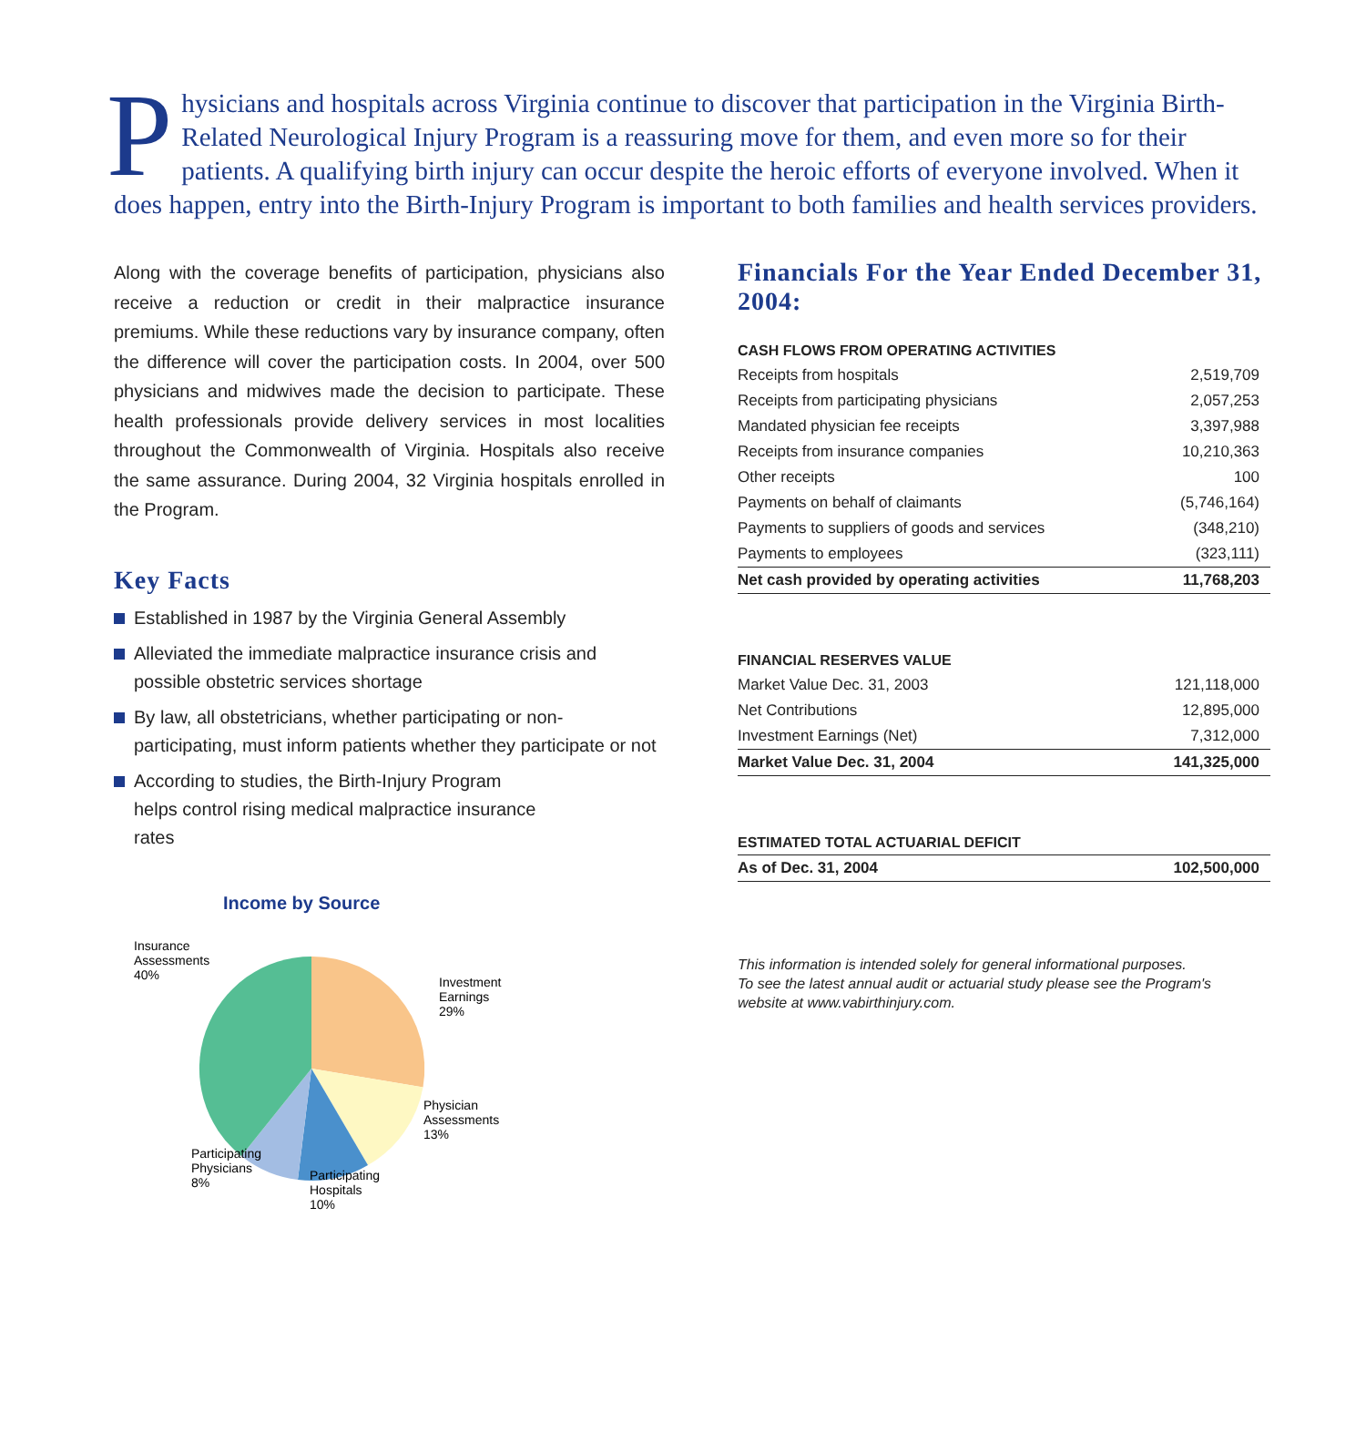Physicians and hospitals across Virginia continue to discover that participation in the Virginia Birth-Related Neurological Injury Program is a reassuring move for them, and even more so for their patients. A qualifying birth injury can occur despite the heroic efforts of everyone involved. When it does happen, entry into the Birth-Injury Program is important to both families and health services providers.
Along with the coverage benefits of participation, physicians also receive a reduction or credit in their malpractice insurance premiums. While these reductions vary by insurance company, often the difference will cover the participation costs. In 2004, over 500 physicians and midwives made the decision to participate. These health professionals provide delivery services in most localities throughout the Commonwealth of Virginia. Hospitals also receive the same assurance. During 2004, 32 Virginia hospitals enrolled in the Program.
Key Facts
Established in 1987 by the Virginia General Assembly
Alleviated the immediate malpractice insurance crisis and possible obstetric services shortage
By law, all obstetricians, whether participating or non-participating, must inform patients whether they participate or not
According to studies, the Birth-Injury Program helps control rising medical malpractice insurance rates
Income by Source
Insurance
Assessments
40%
Investment
Earnings
29%
Physician
Assessments
13%
Participating
Hospitals
10%
Participating
Physicians
8%
Financials For the Year Ended December 31, 2004:
| CASH FLOWS FROM OPERATING ACTIVITIES | |
| --- | --- |
| Receipts from hospitals | 2,519,709 |
| Receipts from participating physicians | 2,057,253 |
| Mandated physician fee receipts | 3,397,988 |
| Receipts from insurance companies | 10,210,363 |
| Other receipts | 100 |
| Payments on behalf of claimants | (5,746,164) |
| Payments to suppliers of goods and services | (348,210) |
| Payments to employees | (323,111) |
| Net cash provided by operating activities | 11,768,203 |
| FINANCIAL RESERVES VALUE | |
| --- | --- |
| Market Value Dec. 31, 2003 | 121,118,000 |
| Net Contributions | 12,895,000 |
| Investment Earnings (Net) | 7,312,000 |
| Market Value Dec. 31, 2004 | 141,325,000 |
| ESTIMATED TOTAL ACTUARIAL DEFICIT | |
| --- | --- |
| As of Dec. 31, 2004 | 102,500,000 |
This information is intended solely for general informational purposes.
To see the latest annual audit or actuarial study please see the Program's
website at www.vabirthinjury.com.